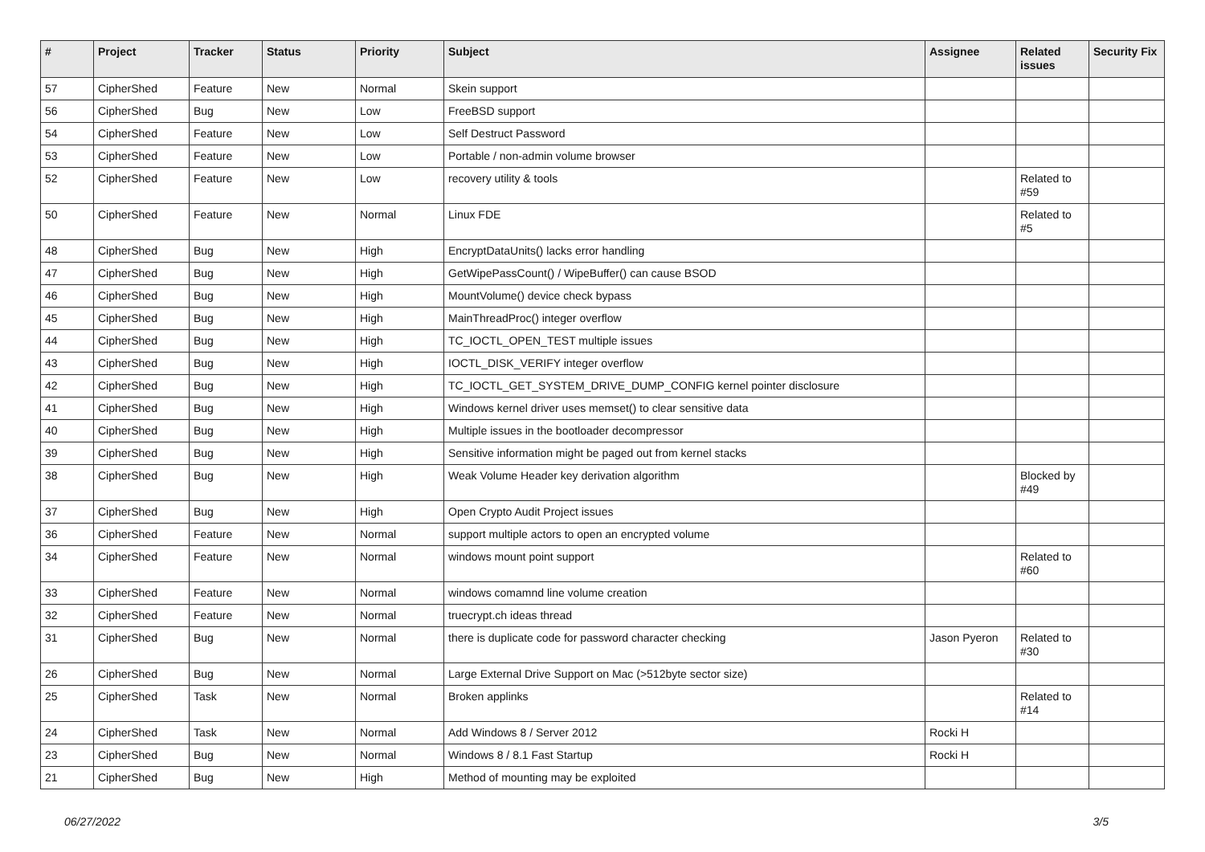| # | Project | Tracker | Status | Priority | Subject | Assignee | Related issues | Security Fix |
| --- | --- | --- | --- | --- | --- | --- | --- | --- |
| 57 | CipherShed | Feature | New | Normal | Skein support | | | |
| 56 | CipherShed | Bug | New | Low | FreeBSD support | | | |
| 54 | CipherShed | Feature | New | Low | Self Destruct Password | | | |
| 53 | CipherShed | Feature | New | Low | Portable / non-admin volume browser | | | |
| 52 | CipherShed | Feature | New | Low | recovery utility & tools | | Related to #59 | |
| 50 | CipherShed | Feature | New | Normal | Linux FDE | | Related to #5 | |
| 48 | CipherShed | Bug | New | High | EncryptDataUnits() lacks error handling | | | |
| 47 | CipherShed | Bug | New | High | GetWipePassCount() / WipeBuffer() can cause BSOD | | | |
| 46 | CipherShed | Bug | New | High | MountVolume() device check bypass | | | |
| 45 | CipherShed | Bug | New | High | MainThreadProc() integer overflow | | | |
| 44 | CipherShed | Bug | New | High | TC_IOCTL_OPEN_TEST multiple issues | | | |
| 43 | CipherShed | Bug | New | High | IOCTL_DISK_VERIFY integer overflow | | | |
| 42 | CipherShed | Bug | New | High | TC_IOCTL_GET_SYSTEM_DRIVE_DUMP_CONFIG kernel pointer disclosure | | | |
| 41 | CipherShed | Bug | New | High | Windows kernel driver uses memset() to clear sensitive data | | | |
| 40 | CipherShed | Bug | New | High | Multiple issues in the bootloader decompressor | | | |
| 39 | CipherShed | Bug | New | High | Sensitive information might be paged out from kernel stacks | | | |
| 38 | CipherShed | Bug | New | High | Weak Volume Header key derivation algorithm | | Blocked by #49 | |
| 37 | CipherShed | Bug | New | High | Open Crypto Audit Project issues | | | |
| 36 | CipherShed | Feature | New | Normal | support multiple actors to open an encrypted volume | | | |
| 34 | CipherShed | Feature | New | Normal | windows mount point support | | Related to #60 | |
| 33 | CipherShed | Feature | New | Normal | windows comamnd line volume creation | | | |
| 32 | CipherShed | Feature | New | Normal | truecrypt.ch ideas thread | | | |
| 31 | CipherShed | Bug | New | Normal | there is duplicate code for password character checking | Jason Pyeron | Related to #30 | |
| 26 | CipherShed | Bug | New | Normal | Large External Drive Support on Mac (>512byte sector size) | | | |
| 25 | CipherShed | Task | New | Normal | Broken applinks | | Related to #14 | |
| 24 | CipherShed | Task | New | Normal | Add Windows 8 / Server 2012 | Rocki H | | |
| 23 | CipherShed | Bug | New | Normal | Windows 8 / 8.1 Fast Startup | Rocki H | | |
| 21 | CipherShed | Bug | New | High | Method of mounting may be exploited | | | |
06/27/2022 3/5